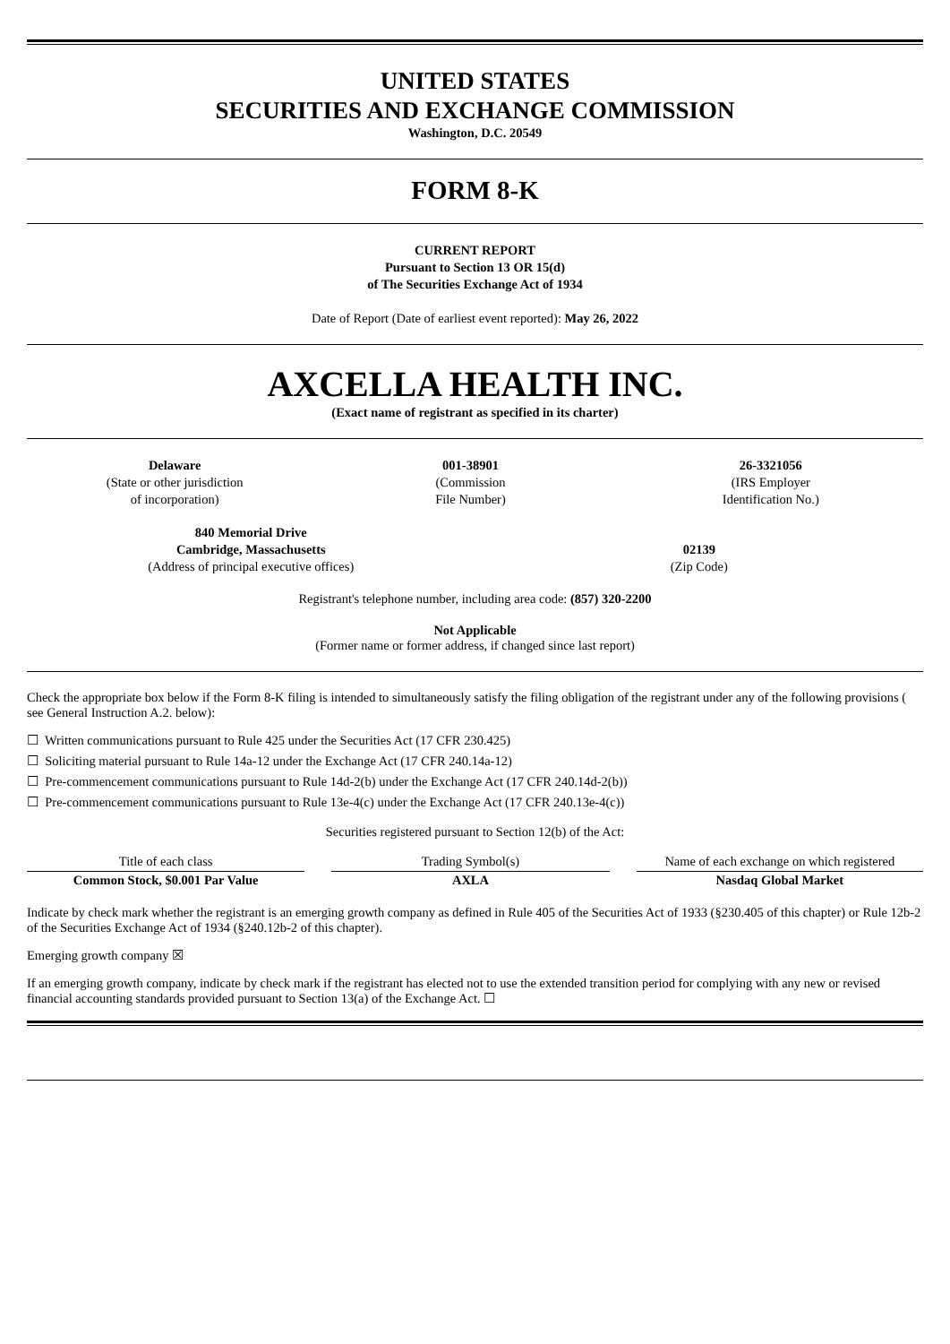UNITED STATES
SECURITIES AND EXCHANGE COMMISSION
Washington, D.C. 20549
FORM 8-K
CURRENT REPORT
Pursuant to Section 13 OR 15(d)
of The Securities Exchange Act of 1934
Date of Report (Date of earliest event reported): May 26, 2022
AXCELLA HEALTH INC.
(Exact name of registrant as specified in its charter)
| Delaware (State or other jurisdiction of incorporation) | 001-38901 (Commission File Number) | 26-3321056 (IRS Employer Identification No.) |
| 840 Memorial Drive Cambridge, Massachusetts (Address of principal executive offices) | 02139 (Zip Code) |
Registrant's telephone number, including area code: (857) 320-2200
Not Applicable
(Former name or former address, if changed since last report)
Check the appropriate box below if the Form 8-K filing is intended to simultaneously satisfy the filing obligation of the registrant under any of the following provisions ( see General Instruction A.2. below):
☐ Written communications pursuant to Rule 425 under the Securities Act (17 CFR 230.425)
☐ Soliciting material pursuant to Rule 14a-12 under the Exchange Act (17 CFR 240.14a-12)
☐ Pre-commencement communications pursuant to Rule 14d-2(b) under the Exchange Act (17 CFR 240.14d-2(b))
☐ Pre-commencement communications pursuant to Rule 13e-4(c) under the Exchange Act (17 CFR 240.13e-4(c))
Securities registered pursuant to Section 12(b) of the Act:
| Title of each class | | Trading Symbol(s) | | Name of each exchange on which registered |
| --- | --- | --- | --- | --- |
| Common Stock, $0.001 Par Value | | AXLA | | Nasdaq Global Market |
Indicate by check mark whether the registrant is an emerging growth company as defined in Rule 405 of the Securities Act of 1933 (§230.405 of this chapter) or Rule 12b-2 of the Securities Exchange Act of 1934 (§240.12b-2 of this chapter).
Emerging growth company ☒
If an emerging growth company, indicate by check mark if the registrant has elected not to use the extended transition period for complying with any new or revised financial accounting standards provided pursuant to Section 13(a) of the Exchange Act. ☐